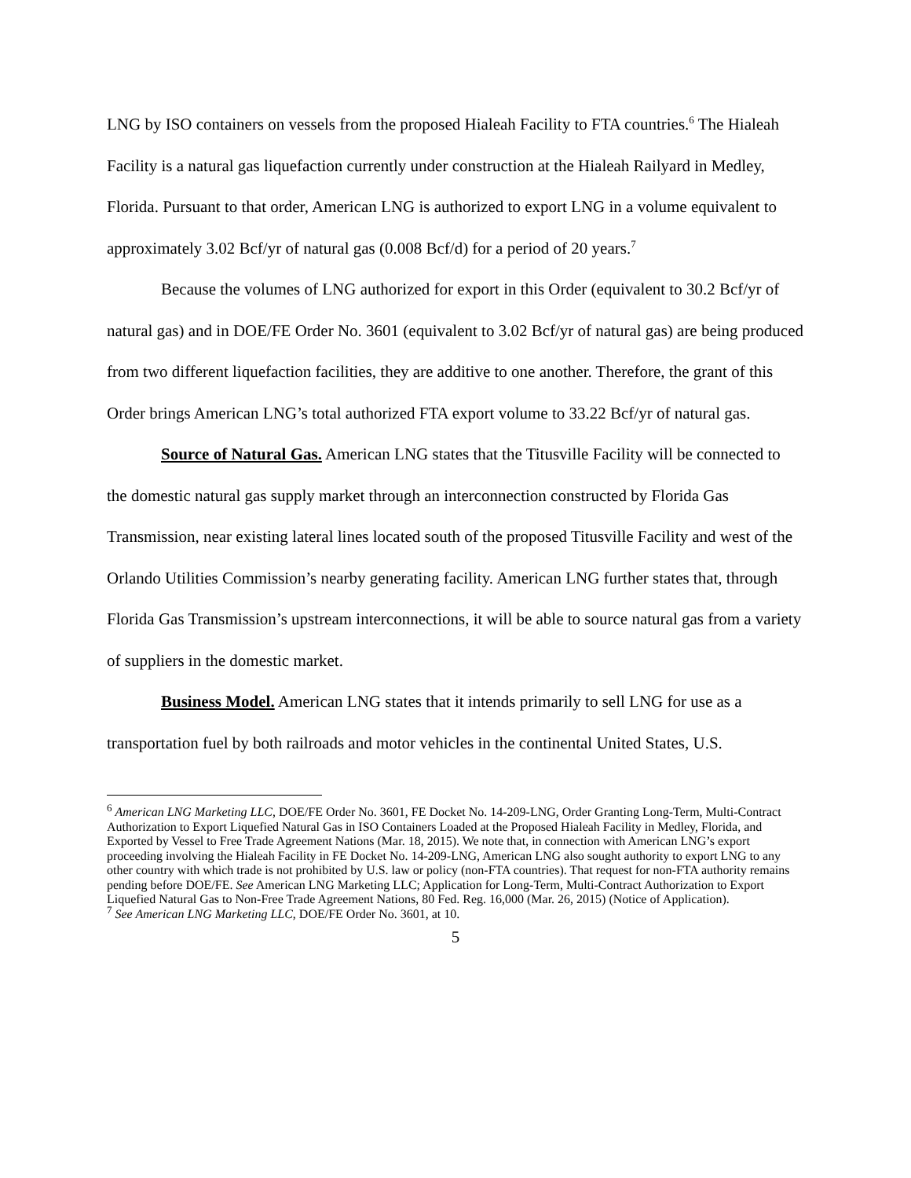LNG by ISO containers on vessels from the proposed Hialeah Facility to FTA countries.<sup>6</sup> The Hialeah Facility is a natural gas liquefaction currently under construction at the Hialeah Railyard in Medley, Florida. Pursuant to that order, American LNG is authorized to export LNG in a volume equivalent to approximately 3.02 Bcf/yr of natural gas (0.008 Bcf/d) for a period of 20 years.<sup>7</sup>
Because the volumes of LNG authorized for export in this Order (equivalent to 30.2 Bcf/yr of natural gas) and in DOE/FE Order No. 3601 (equivalent to 3.02 Bcf/yr of natural gas) are being produced from two different liquefaction facilities, they are additive to one another. Therefore, the grant of this Order brings American LNG’s total authorized FTA export volume to 33.22 Bcf/yr of natural gas.
Source of Natural Gas. American LNG states that the Titusville Facility will be connected to the domestic natural gas supply market through an interconnection constructed by Florida Gas Transmission, near existing lateral lines located south of the proposed Titusville Facility and west of the Orlando Utilities Commission’s nearby generating facility. American LNG further states that, through Florida Gas Transmission’s upstream interconnections, it will be able to source natural gas from a variety of suppliers in the domestic market.
Business Model. American LNG states that it intends primarily to sell LNG for use as a transportation fuel by both railroads and motor vehicles in the continental United States, U.S.
<sup>6</sup> American LNG Marketing LLC, DOE/FE Order No. 3601, FE Docket No. 14-209-LNG, Order Granting Long-Term, Multi-Contract Authorization to Export Liquefied Natural Gas in ISO Containers Loaded at the Proposed Hialeah Facility in Medley, Florida, and Exported by Vessel to Free Trade Agreement Nations (Mar. 18, 2015). We note that, in connection with American LNG’s export proceeding involving the Hialeah Facility in FE Docket No. 14-209-LNG, American LNG also sought authority to export LNG to any other country with which trade is not prohibited by U.S. law or policy (non-FTA countries). That request for non-FTA authority remains pending before DOE/FE. See American LNG Marketing LLC; Application for Long-Term, Multi-Contract Authorization to Export Liquefied Natural Gas to Non-Free Trade Agreement Nations, 80 Fed. Reg. 16,000 (Mar. 26, 2015) (Notice of Application).
<sup>7</sup> See American LNG Marketing LLC, DOE/FE Order No. 3601, at 10.
5